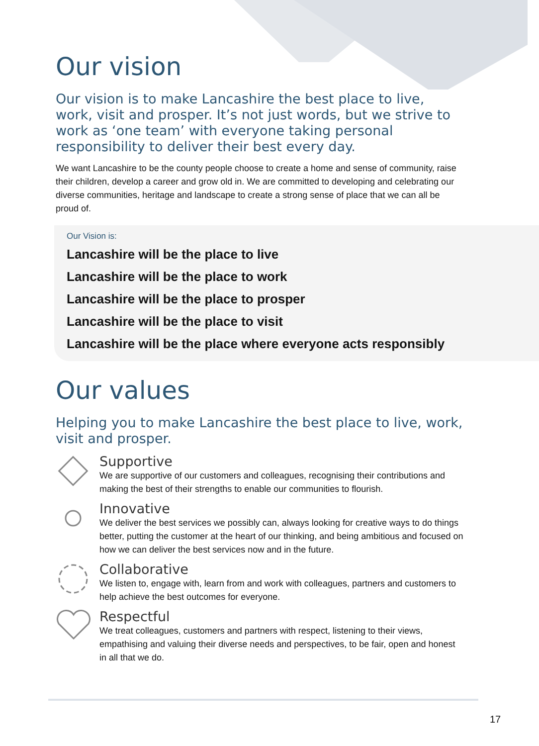Our vision
Our vision is to make Lancashire the best place to live, work, visit and prosper. It’s not just words, but we strive to work as ‘one team’ with everyone taking personal responsibility to deliver their best every day.
We want Lancashire to be the county people choose to create a home and sense of community, raise their children, develop a career and grow old in. We are committed to developing and celebrating our diverse communities, heritage and landscape to create a strong sense of place that we can all be proud of.
Our Vision is:
Lancashire will be the place to live
Lancashire will be the place to work
Lancashire will be the place to prosper
Lancashire will be the place to visit
Lancashire will be the place where everyone acts responsibly
Our values
Helping you to make Lancashire the best place to live, work, visit and prosper.
Supportive
We are supportive of our customers and colleagues, recognising their contributions and making the best of their strengths to enable our communities to flourish.
Innovative
We deliver the best services we possibly can, always looking for creative ways to do things better, putting the customer at the heart of our thinking, and being ambitious and focused on how we can deliver the best services now and in the future.
Collaborative
We listen to, engage with, learn from and work with colleagues, partners and customers to help achieve the best outcomes for everyone.
Respectful
We treat colleagues, customers and partners with respect, listening to their views, empathising and valuing their diverse needs and perspectives, to be fair, open and honest in all that we do.
17